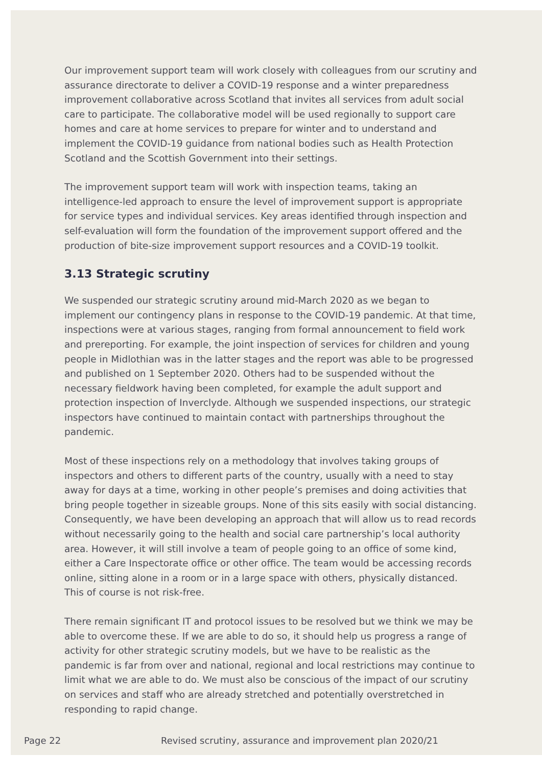Our improvement support team will work closely with colleagues from our scrutiny and assurance directorate to deliver a COVID-19 response and a winter preparedness improvement collaborative across Scotland that invites all services from adult social care to participate. The collaborative model will be used regionally to support care homes and care at home services to prepare for winter and to understand and implement the COVID-19 guidance from national bodies such as Health Protection Scotland and the Scottish Government into their settings.
The improvement support team will work with inspection teams, taking an intelligence-led approach to ensure the level of improvement support is appropriate for service types and individual services. Key areas identified through inspection and self-evaluation will form the foundation of the improvement support offered and the production of bite-size improvement support resources and a COVID-19 toolkit.
3.13 Strategic scrutiny
We suspended our strategic scrutiny around mid-March 2020 as we began to implement our contingency plans in response to the COVID-19 pandemic. At that time, inspections were at various stages, ranging from formal announcement to field work and prereporting. For example, the joint inspection of services for children and young people in Midlothian was in the latter stages and the report was able to be progressed and published on 1 September 2020. Others had to be suspended without the necessary fieldwork having been completed, for example the adult support and protection inspection of Inverclyde. Although we suspended inspections, our strategic inspectors have continued to maintain contact with partnerships throughout the pandemic.
Most of these inspections rely on a methodology that involves taking groups of inspectors and others to different parts of the country, usually with a need to stay away for days at a time, working in other people’s premises and doing activities that bring people together in sizeable groups. None of this sits easily with social distancing. Consequently, we have been developing an approach that will allow us to read records without necessarily going to the health and social care partnership’s local authority area. However, it will still involve a team of people going to an office of some kind, either a Care Inspectorate office or other office. The team would be accessing records online, sitting alone in a room or in a large space with others, physically distanced. This of course is not risk-free.
There remain significant IT and protocol issues to be resolved but we think we may be able to overcome these. If we are able to do so, it should help us progress a range of activity for other strategic scrutiny models, but we have to be realistic as the pandemic is far from over and national, regional and local restrictions may continue to limit what we are able to do. We must also be conscious of the impact of our scrutiny on services and staff who are already stretched and potentially overstretched in responding to rapid change.
Page 22 Revised scrutiny, assurance and improvement plan 2020/21